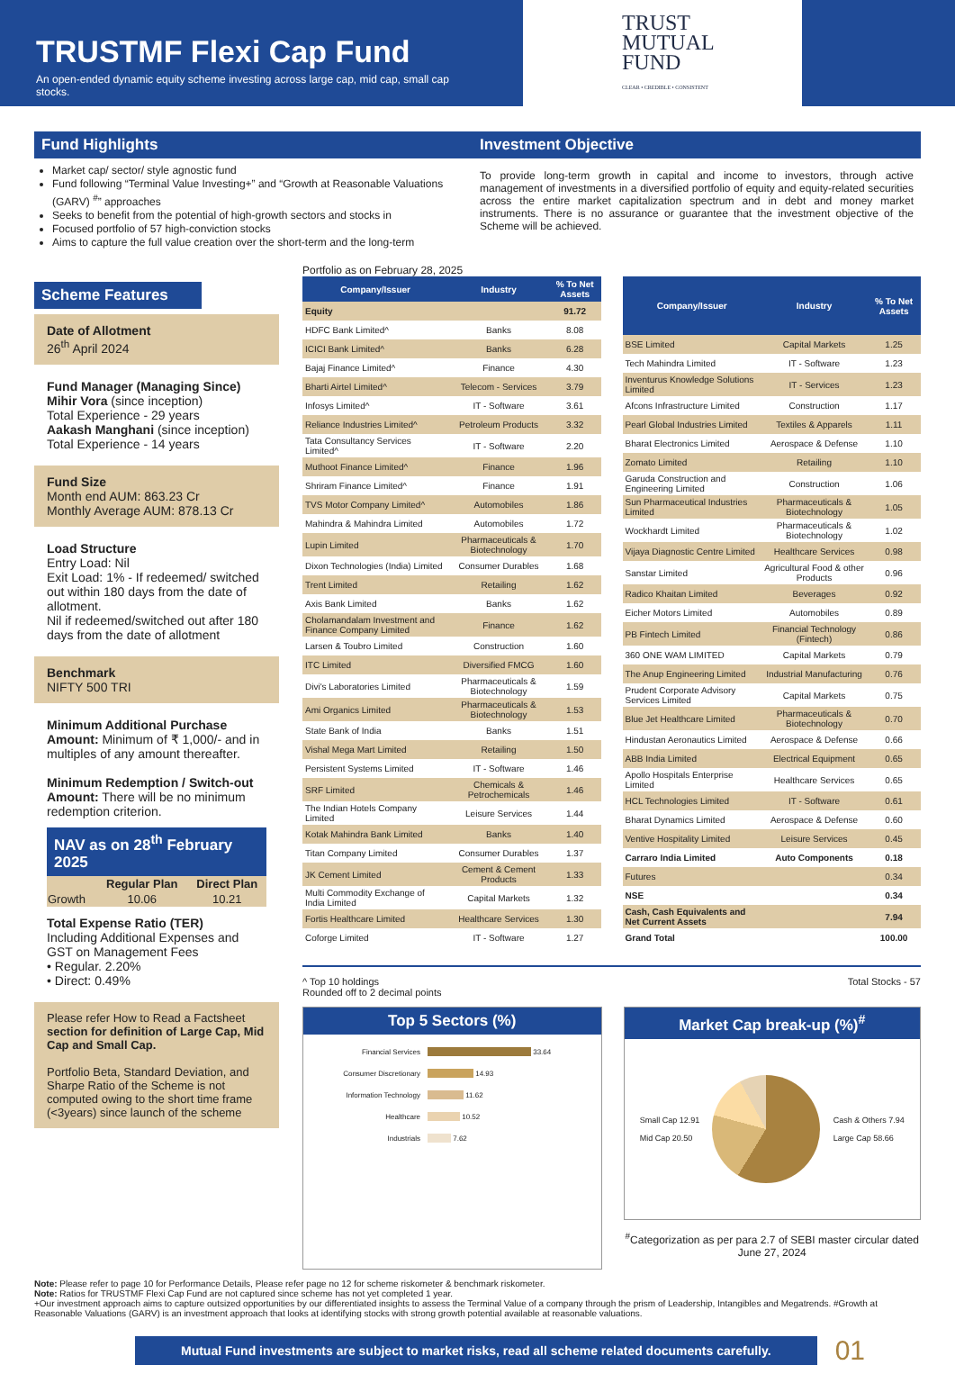TRUSTMF Flexi Cap Fund
An open-ended dynamic equity scheme investing across large cap, mid cap, small cap stocks.
TRUST
MUTUAL
FUND
CLEAR • CREDIBLE • CONSISTENT
Fund Highlights
Market cap/ sector/ style agnostic fund
Fund following “Terminal Value Investing+” and “Growth at Reasonable Valuations (GARV) <sup>#</sup>” approaches
Seeks to benefit from the potential of high-growth sectors and stocks in
Focused portfolio of 57 high-conviction stocks
Aims to capture the full value creation over the short-term and the long-term
Investment Objective
To provide long-term growth in capital and income to investors, through active management of investments in a diversified portfolio of equity and equity-related securities across the entire market capitalization spectrum and in debt and money market instruments. There is no assurance or guarantee that the investment objective of the Scheme will be achieved.
Scheme Features
Date of Allotment
26<sup>th</sup> April 2024
Fund Manager (Managing Since)
Mihir Vora (since inception)
Total Experience - 29 years
Aakash Manghani (since inception)
Total Experience - 14 years
Fund Size
Month end AUM: 863.23 Cr
Monthly Average AUM: 878.13 Cr
Load Structure
Entry Load: Nil
Exit Load: 1% - If redeemed/ switched out within 180 days from the date of allotment.
Nil if redeemed/switched out after 180 days from the date of allotment
Benchmark
NIFTY 500 TRI
Minimum Additional Purchase Amount: Minimum of ₹ 1,000/- and in multiples of any amount thereafter.
Minimum Redemption / Switch-out Amount: There will be no minimum redemption criterion.
NAV as on 28<sup>th</sup> February 2025
| | Regular Plan | Direct Plan |
| --- | --- | --- |
| Growth | 10.06 | 10.21 |
Total Expense Ratio (TER)
Including Additional Expenses and GST on Management Fees
• Regular. 2.20%
• Direct: 0.49%
Please refer How to Read a Factsheet section for definition of Large Cap, Mid Cap and Small Cap.
Portfolio Beta, Standard Deviation, and Sharpe Ratio of the Scheme is not computed owing to the short time frame (<3years) since launch of the scheme
Portfolio as on February 28, 2025
| Company/Issuer | Industry | % To Net Assets |
| --- | --- | --- |
| Equity | | 91.72 |
| HDFC Bank Limited^ | Banks | 8.08 |
| ICICI Bank Limited^ | Banks | 6.28 |
| Bajaj Finance Limited^ | Finance | 4.30 |
| Bharti Airtel Limited^ | Telecom - Services | 3.79 |
| Infosys Limited^ | IT - Software | 3.61 |
| Reliance Industries Limited^ | Petroleum Products | 3.32 |
| Tata Consultancy Services Limited^ | IT - Software | 2.20 |
| Muthoot Finance Limited^ | Finance | 1.96 |
| Shriram Finance Limited^ | Finance | 1.91 |
| TVS Motor Company Limited^ | Automobiles | 1.86 |
| Mahindra & Mahindra Limited | Automobiles | 1.72 |
| Lupin Limited | Pharmaceuticals & Biotechnology | 1.70 |
| Dixon Technologies (India) Limited | Consumer Durables | 1.68 |
| Trent Limited | Retailing | 1.62 |
| Axis Bank Limited | Banks | 1.62 |
| Cholamandalam Investment and Finance Company Limited | Finance | 1.62 |
| Larsen & Toubro Limited | Construction | 1.60 |
| ITC Limited | Diversified FMCG | 1.60 |
| Divi's Laboratories Limited | Pharmaceuticals & Biotechnology | 1.59 |
| Ami Organics Limited | Pharmaceuticals & Biotechnology | 1.53 |
| State Bank of India | Banks | 1.51 |
| Vishal Mega Mart Limited | Retailing | 1.50 |
| Persistent Systems Limited | IT - Software | 1.46 |
| SRF Limited | Chemicals & Petrochemicals | 1.46 |
| The Indian Hotels Company Limited | Leisure Services | 1.44 |
| Kotak Mahindra Bank Limited | Banks | 1.40 |
| Titan Company Limited | Consumer Durables | 1.37 |
| JK Cement Limited | Cement & Cement Products | 1.33 |
| Multi Commodity Exchange of India Limited | Capital Markets | 1.32 |
| Fortis Healthcare Limited | Healthcare Services | 1.30 |
| Coforge Limited | IT - Software | 1.27 |
| Company/Issuer | Industry | % To Net Assets |
| --- | --- | --- |
| BSE Limited | Capital Markets | 1.25 |
| Tech Mahindra Limited | IT - Software | 1.23 |
| Inventurus Knowledge Solutions Limited | IT - Services | 1.23 |
| Afcons Infrastructure Limited | Construction | 1.17 |
| Pearl Global Industries Limited | Textiles & Apparels | 1.11 |
| Bharat Electronics Limited | Aerospace & Defense | 1.10 |
| Zomato Limited | Retailing | 1.10 |
| Garuda Construction and Engineering Limited | Construction | 1.06 |
| Sun Pharmaceutical Industries Limited | Pharmaceuticals & Biotechnology | 1.05 |
| Wockhardt Limited | Pharmaceuticals & Biotechnology | 1.02 |
| Vijaya Diagnostic Centre Limited | Healthcare Services | 0.98 |
| Sanstar Limited | Agricultural Food & other Products | 0.96 |
| Radico Khaitan Limited | Beverages | 0.92 |
| Eicher Motors Limited | Automobiles | 0.89 |
| PB Fintech Limited | Financial Technology (Fintech) | 0.86 |
| 360 ONE WAM LIMITED | Capital Markets | 0.79 |
| The Anup Engineering Limited | Industrial Manufacturing | 0.76 |
| Prudent Corporate Advisory Services Limited | Capital Markets | 0.75 |
| Blue Jet Healthcare Limited | Pharmaceuticals & Biotechnology | 0.70 |
| Hindustan Aeronautics Limited | Aerospace & Defense | 0.66 |
| ABB India Limited | Electrical Equipment | 0.65 |
| Apollo Hospitals Enterprise Limited | Healthcare Services | 0.65 |
| HCL Technologies Limited | IT - Software | 0.61 |
| Bharat Dynamics Limited | Aerospace & Defense | 0.60 |
| Ventive Hospitality Limited | Leisure Services | 0.45 |
| Carraro India Limited | Auto Components | 0.18 |
| Futures | | 0.34 |
| NSE | | 0.34 |
| Cash, Cash Equivalents and Net Current Assets | | 7.94 |
| Grand Total | | 100.00 |
^ Top 10 holdings
Rounded off to 2 decimal points
Total Stocks - 57
Top 5 Sectors (%)
Financial Services 33.64
Consumer Discretionary 14.93
Information Technology 11.62
Healthcare 10.52
Industrials 7.62
Market Cap break-up (%)<sup>#</sup>
Small Cap 12.91
Mid Cap 20.50
Cash & Others 7.94
Large Cap 58.66
<sup>#</sup> Categorization as per para 2.7 of SEBI master circular dated June 27, 2024
Note: Please refer to page 10 for Performance Details, Please refer page no 12 for scheme riskometer & benchmark riskometer.
Note: Ratios for TRUSTMF Flexi Cap Fund are not captured since scheme has not yet completed 1 year.
+Our investment approach aims to capture outsized opportunities by our differentiated insights to assess the Terminal Value of a company through the prism of Leadership, Intangibles and Megatrends. #Growth at Reasonable Valuations (GARV) is an investment approach that looks at identifying stocks with strong growth potential available at reasonable valuations.
Mutual Fund investments are subject to market risks, read all scheme related documents carefully.
01